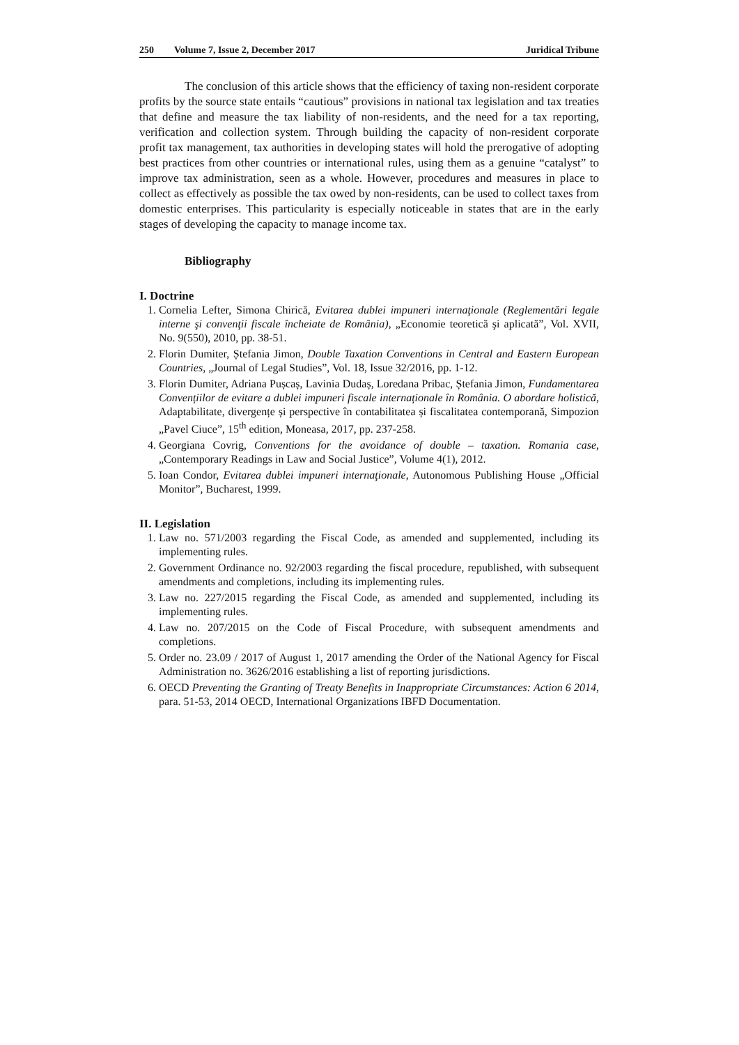250 Volume 7, Issue 2, December 2017 Juridical Tribune
The conclusion of this article shows that the efficiency of taxing non-resident corporate profits by the source state entails “cautious” provisions in national tax legislation and tax treaties that define and measure the tax liability of non-residents, and the need for a tax reporting, verification and collection system. Through building the capacity of non-resident corporate profit tax management, tax authorities in developing states will hold the prerogative of adopting best practices from other countries or international rules, using them as a genuine “catalyst” to improve tax administration, seen as a whole. However, procedures and measures in place to collect as effectively as possible the tax owed by non-residents, can be used to collect taxes from domestic enterprises. This particularity is especially noticeable in states that are in the early stages of developing the capacity to manage income tax.
Bibliography
I. Doctrine
1. Cornelia Lefter, Simona Chirică, Evitarea dublei impuneri internaţionale (Reglementări legale interne şi convenţii fiscale încheiate de România), „Economie teoretică şi aplicată”, Vol. XVII, No. 9(550), 2010, pp. 38-51.
2. Florin Dumiter, Ștefania Jimon, Double Taxation Conventions in Central and Eastern European Countries, „Journal of Legal Studies”, Vol. 18, Issue 32/2016, pp. 1-12.
3. Florin Dumiter, Adriana Pușcaș, Lavinia Dudaș, Loredana Pribac, Ștefania Jimon, Fundamentarea Convențiilor de evitare a dublei impuneri fiscale internaționale în România. O abordare holistică, Adaptabilitate, divergențe și perspective în contabilitatea și fiscalitatea contemporană, Simpozion „Pavel Ciuce”, 15<sup>th</sup> edition, Moneasa, 2017, pp. 237-258.
4. Georgiana Covrig, Conventions for the avoidance of double – taxation. Romania case, „Contemporary Readings in Law and Social Justice”, Volume 4(1), 2012.
5. Ioan Condor, Evitarea dublei impuneri internaţionale, Autonomous Publishing House „Official Monitor”, Bucharest, 1999.
II. Legislation
1. Law no. 571/2003 regarding the Fiscal Code, as amended and supplemented, including its implementing rules.
2. Government Ordinance no. 92/2003 regarding the fiscal procedure, republished, with subsequent amendments and completions, including its implementing rules.
3. Law no. 227/2015 regarding the Fiscal Code, as amended and supplemented, including its implementing rules.
4. Law no. 207/2015 on the Code of Fiscal Procedure, with subsequent amendments and completions.
5. Order no. 23.09 / 2017 of August 1, 2017 amending the Order of the National Agency for Fiscal Administration no. 3626/2016 establishing a list of reporting jurisdictions.
6. OECD Preventing the Granting of Treaty Benefits in Inappropriate Circumstances: Action 6 2014, para. 51-53, 2014 OECD, International Organizations IBFD Documentation.